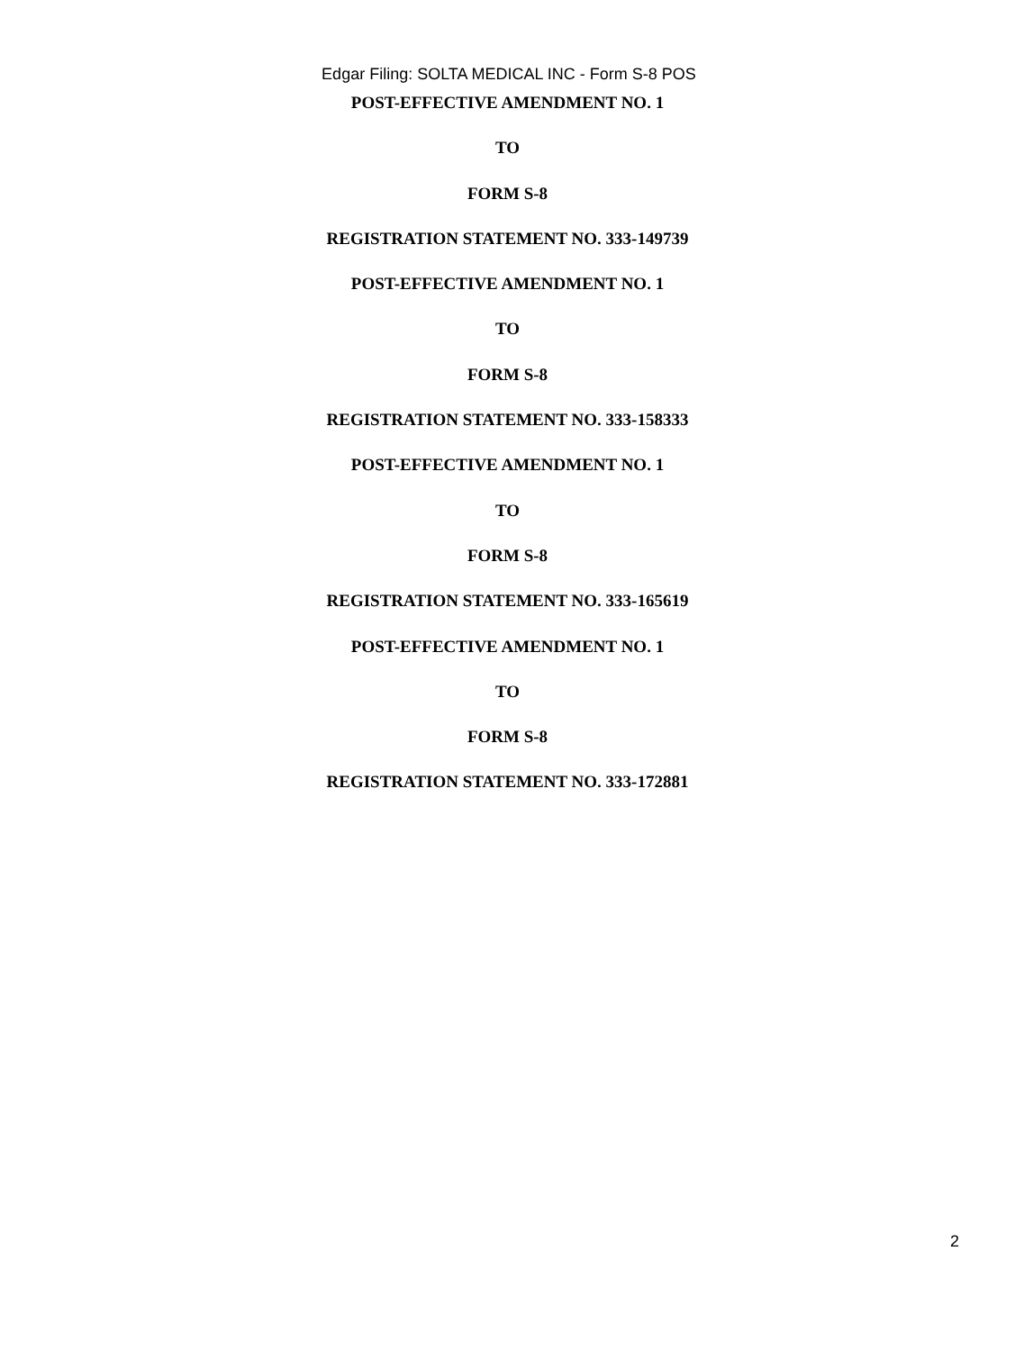Edgar Filing: SOLTA MEDICAL INC - Form S-8 POS
POST-EFFECTIVE AMENDMENT NO. 1
TO
FORM S-8
REGISTRATION STATEMENT NO. 333-149739
POST-EFFECTIVE AMENDMENT NO. 1
TO
FORM S-8
REGISTRATION STATEMENT NO. 333-158333
POST-EFFECTIVE AMENDMENT NO. 1
TO
FORM S-8
REGISTRATION STATEMENT NO. 333-165619
POST-EFFECTIVE AMENDMENT NO. 1
TO
FORM S-8
REGISTRATION STATEMENT NO. 333-172881
2